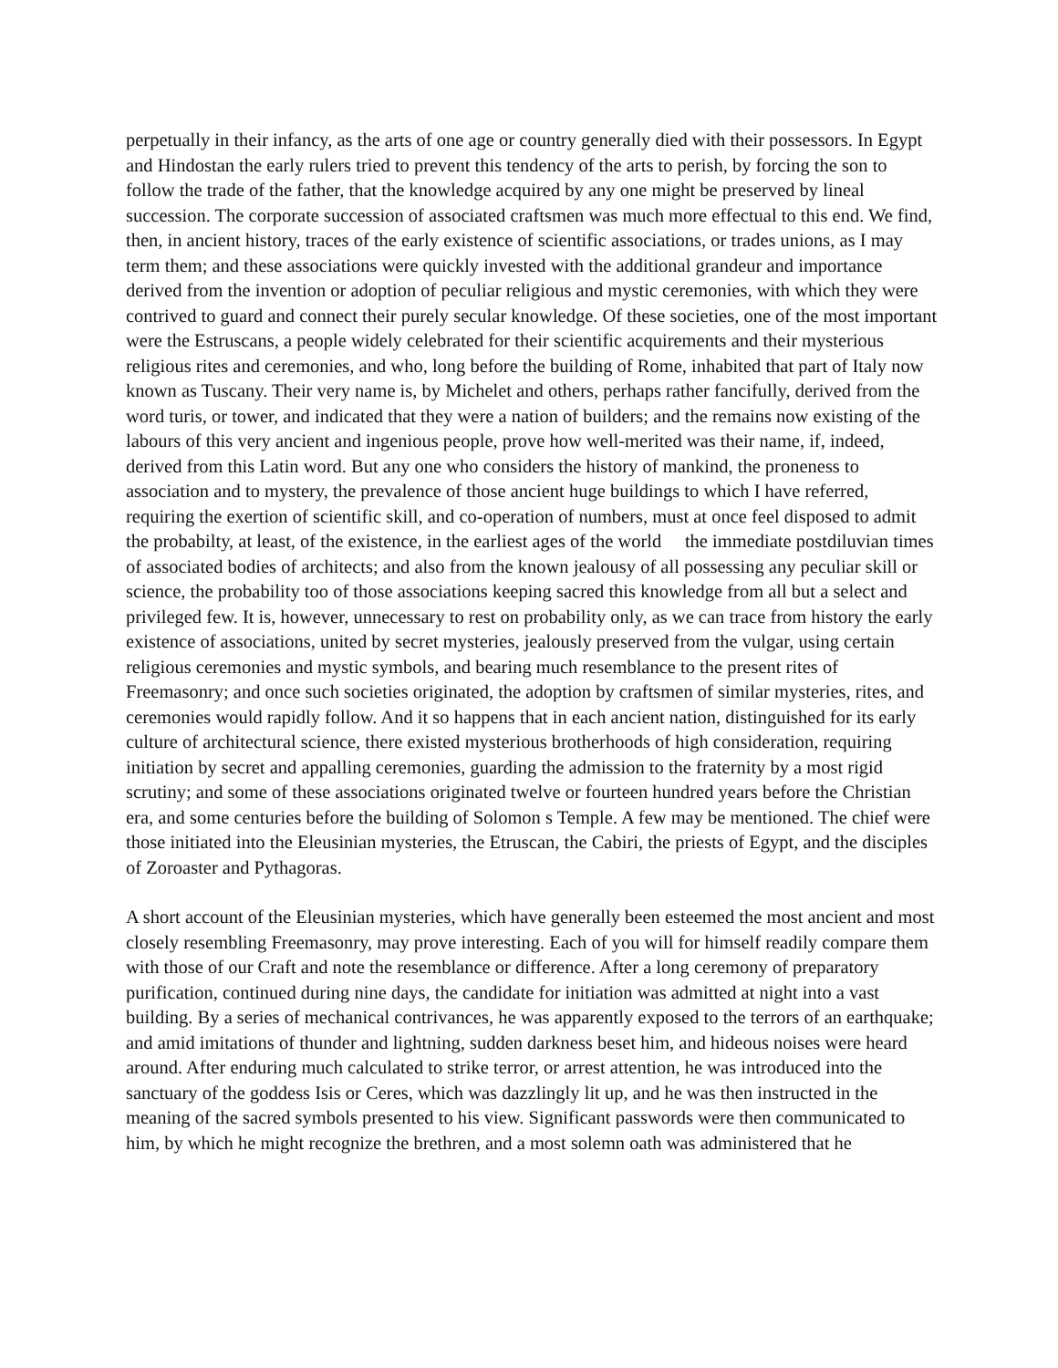perpetually in their infancy, as the arts of one age or country generally died with their possessors. In Egypt and Hindostan the early rulers tried to prevent this tendency of the arts to perish, by forcing the son to follow the trade of the father, that the knowledge acquired by any one might be preserved by lineal succession. The corporate succession of associated craftsmen was much more effectual to this end. We find, then, in ancient history, traces of the early existence of scientific associations, or trades unions, as I may term them; and these associations were quickly invested with the additional grandeur and importance derived from the invention or adoption of peculiar religious and mystic ceremonies, with which they were contrived to guard and connect their purely secular knowledge. Of these societies, one of the most important were the Estruscans, a people widely celebrated for their scientific acquirements and their mysterious religious rites and ceremonies, and who, long before the building of Rome, inhabited that part of Italy now known as Tuscany. Their very name is, by Michelet and others, perhaps rather fancifully, derived from the word turis, or tower, and indicated that they were a nation of builders; and the remains now existing of the labours of this very ancient and ingenious people, prove how well-merited was their name, if, indeed, derived from this Latin word. But any one who considers the history of mankind, the proneness to association and to mystery, the prevalence of those ancient huge buildings to which I have referred, requiring the exertion of scientific skill, and co-operation of numbers, must at once feel disposed to admit the probabilty, at least, of the existence, in the earliest ages of the world the immediate postdiluvian times of associated bodies of architects; and also from the known jealousy of all possessing any peculiar skill or science, the probability too of those associations keeping sacred this knowledge from all but a select and privileged few. It is, however, unnecessary to rest on probability only, as we can trace from history the early existence of associations, united by secret mysteries, jealously preserved from the vulgar, using certain religious ceremonies and mystic symbols, and bearing much resemblance to the present rites of Freemasonry; and once such societies originated, the adoption by craftsmen of similar mysteries, rites, and ceremonies would rapidly follow. And it so happens that in each ancient nation, distinguished for its early culture of architectural science, there existed mysterious brotherhoods of high consideration, requiring initiation by secret and appalling ceremonies, guarding the admission to the fraternity by a most rigid scrutiny; and some of these associations originated twelve or fourteen hundred years before the Christian era, and some centuries before the building of Solomon s Temple. A few may be mentioned. The chief were those initiated into the Eleusinian mysteries, the Etruscan, the Cabiri, the priests of Egypt, and the disciples of Zoroaster and Pythagoras.
A short account of the Eleusinian mysteries, which have generally been esteemed the most ancient and most closely resembling Freemasonry, may prove interesting. Each of you will for himself readily compare them with those of our Craft and note the resemblance or difference. After a long ceremony of preparatory purification, continued during nine days, the candidate for initiation was admitted at night into a vast building. By a series of mechanical contrivances, he was apparently exposed to the terrors of an earthquake; and amid imitations of thunder and lightning, sudden darkness beset him, and hideous noises were heard around. After enduring much calculated to strike terror, or arrest attention, he was introduced into the sanctuary of the goddess Isis or Ceres, which was dazzlingly lit up, and he was then instructed in the meaning of the sacred symbols presented to his view. Significant passwords were then communicated to him, by which he might recognize the brethren, and a most solemn oath was administered that he